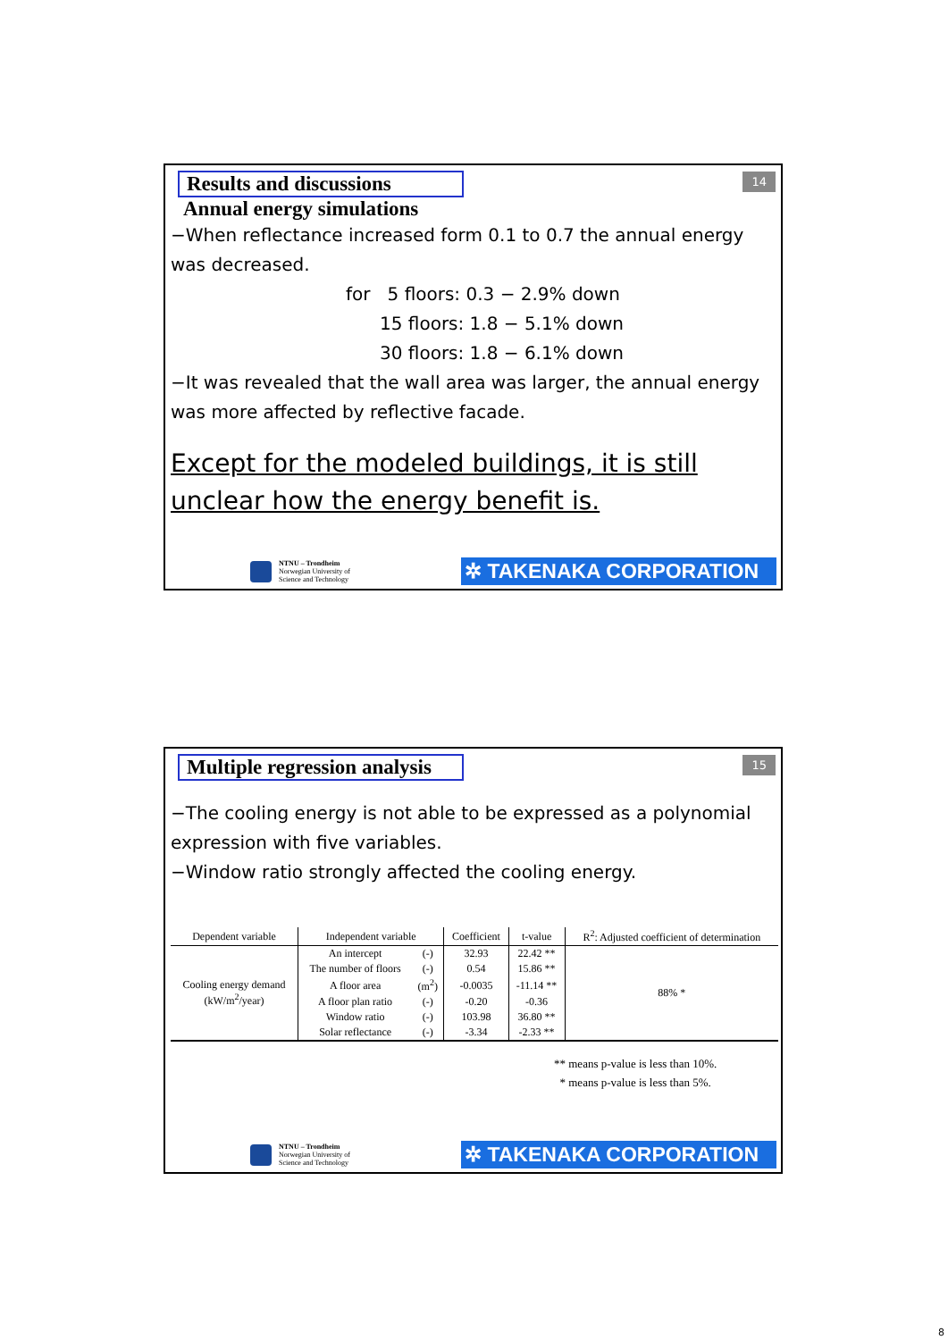Results and discussions
14
Annual energy simulations
−When reflectance increased form 0.1 to 0.7 the annual energy was decreased.
for 5 floors: 0.3 − 2.9% down
15 floors: 1.8 − 5.1% down
30 floors: 1.8 − 6.1% down
−It was revealed that the wall area was larger, the annual energy was more affected by reflective facade.
Except for the modeled buildings, it is still unclear how the energy benefit is.
NTNU – Trondheim
Norwegian University of
Science and Technology
✲ TAKENAKA CORPORATION
Multiple regression analysis
15
−The cooling energy is not able to be expressed as a polynomial expression with five variables.
−Window ratio strongly affected the cooling energy.
| Dependent variable | Independent variable | | Coefficient | t-value | R<sup>2</sup>: Adjusted coefficient of determination |
| --- | --- | --- | --- | --- | --- |
| Cooling energy demand (kW/m<sup>2</sup>/year) | An intercept | (-) | 32.93 | 22.42 ** | 88% * |
| | The number of floors | (-) | 0.54 | 15.86 ** | |
| | A floor area | (m<sup>2</sup>) | -0.0035 | -11.14 ** | |
| | A floor plan ratio | (-) | -0.20 | -0.36 | |
| | Window ratio | (-) | 103.98 | 36.80 ** | |
| | Solar reflectance | (-) | -3.34 | -2.33 ** | |
** means p-value is less than 10%.
* means p-value is less than 5%.
NTNU – Trondheim
Norwegian University of
Science and Technology
✲ TAKENAKA CORPORATION
8